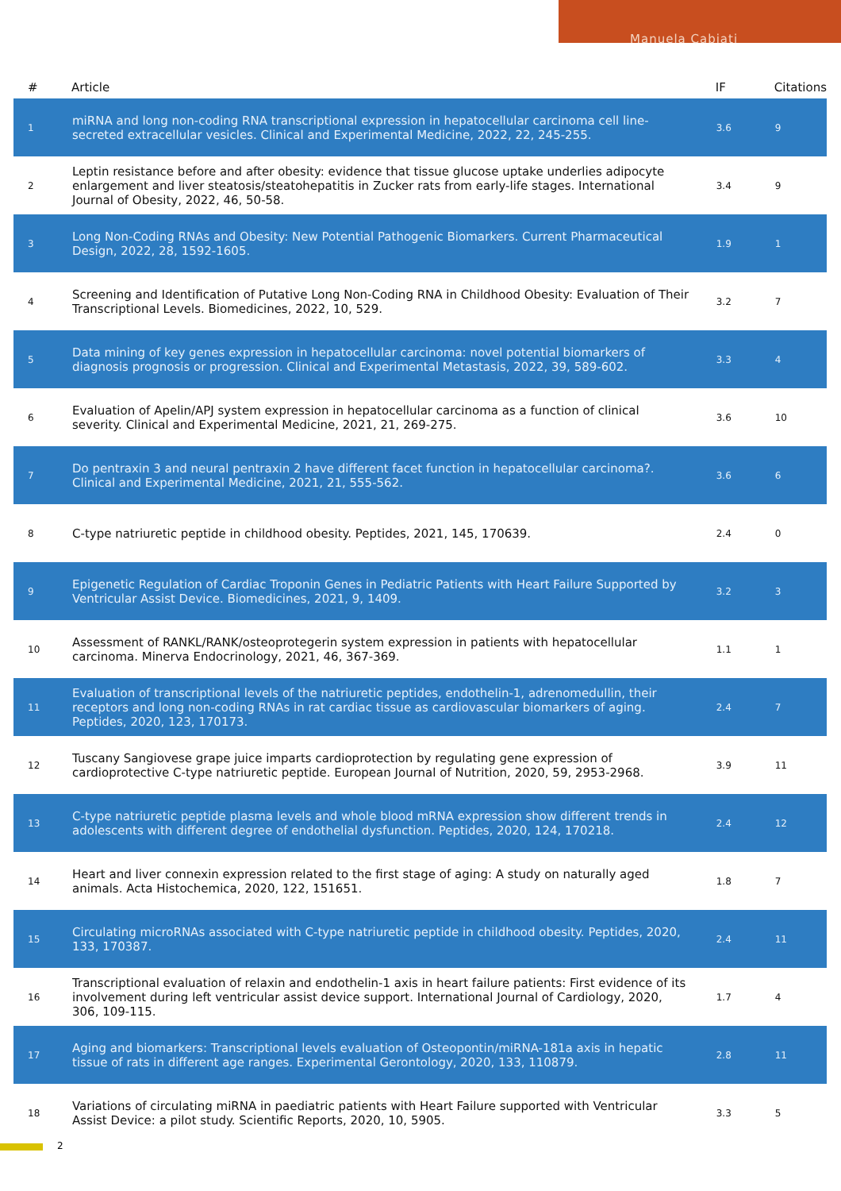Manuela Cabiati
| # | Article | IF | Citations |
| --- | --- | --- | --- |
| 1 | miRNA and long non-coding RNA transcriptional expression in hepatocellular carcinoma cell line-secreted extracellular vesicles. Clinical and Experimental Medicine, 2022, 22, 245-255. | 3.6 | 9 |
| 2 | Leptin resistance before and after obesity: evidence that tissue glucose uptake underlies adipocyte enlargement and liver steatosis/steatohepatitis in Zucker rats from early-life stages. International Journal of Obesity, 2022, 46, 50-58. | 3.4 | 9 |
| 3 | Long Non-Coding RNAs and Obesity: New Potential Pathogenic Biomarkers. Current Pharmaceutical Design, 2022, 28, 1592-1605. | 1.9 | 1 |
| 4 | Screening and Identification of Putative Long Non-Coding RNA in Childhood Obesity: Evaluation of Their Transcriptional Levels. Biomedicines, 2022, 10, 529. | 3.2 | 7 |
| 5 | Data mining of key genes expression in hepatocellular carcinoma: novel potential biomarkers of diagnosis prognosis or progression. Clinical and Experimental Metastasis, 2022, 39, 589-602. | 3.3 | 4 |
| 6 | Evaluation of Apelin/APJ system expression in hepatocellular carcinoma as a function of clinical severity. Clinical and Experimental Medicine, 2021, 21, 269-275. | 3.6 | 10 |
| 7 | Do pentraxin 3 and neural pentraxin 2 have different facet function in hepatocellular carcinoma?. Clinical and Experimental Medicine, 2021, 21, 555-562. | 3.6 | 6 |
| 8 | C-type natriuretic peptide in childhood obesity. Peptides, 2021, 145, 170639. | 2.4 | 0 |
| 9 | Epigenetic Regulation of Cardiac Troponin Genes in Pediatric Patients with Heart Failure Supported by Ventricular Assist Device. Biomedicines, 2021, 9, 1409. | 3.2 | 3 |
| 10 | Assessment of RANKL/RANK/osteoprotegerin system expression in patients with hepatocellular carcinoma. Minerva Endocrinology, 2021, 46, 367-369. | 1.1 | 1 |
| 11 | Evaluation of transcriptional levels of the natriuretic peptides, endothelin-1, adrenomedullin, their receptors and long non-coding RNAs in rat cardiac tissue as cardiovascular biomarkers of aging. Peptides, 2020, 123, 170173. | 2.4 | 7 |
| 12 | Tuscany Sangiovese grape juice imparts cardioprotection by regulating gene expression of cardioprotective C-type natriuretic peptide. European Journal of Nutrition, 2020, 59, 2953-2968. | 3.9 | 11 |
| 13 | C-type natriuretic peptide plasma levels and whole blood mRNA expression show different trends in adolescents with different degree of endothelial dysfunction. Peptides, 2020, 124, 170218. | 2.4 | 12 |
| 14 | Heart and liver connexin expression related to the first stage of aging: A study on naturally aged animals. Acta Histochemica, 2020, 122, 151651. | 1.8 | 7 |
| 15 | Circulating microRNAs associated with C-type natriuretic peptide in childhood obesity. Peptides, 2020, 133, 170387. | 2.4 | 11 |
| 16 | Transcriptional evaluation of relaxin and endothelin-1 axis in heart failure patients: First evidence of its involvement during left ventricular assist device support. International Journal of Cardiology, 2020, 306, 109-115. | 1.7 | 4 |
| 17 | Aging and biomarkers: Transcriptional levels evaluation of Osteopontin/miRNA-181a axis in hepatic tissue of rats in different age ranges. Experimental Gerontology, 2020, 133, 110879. | 2.8 | 11 |
| 18 | Variations of circulating miRNA in paediatric patients with Heart Failure supported with Ventricular Assist Device: a pilot study. Scientific Reports, 2020, 10, 5905. | 3.3 | 5 |
2